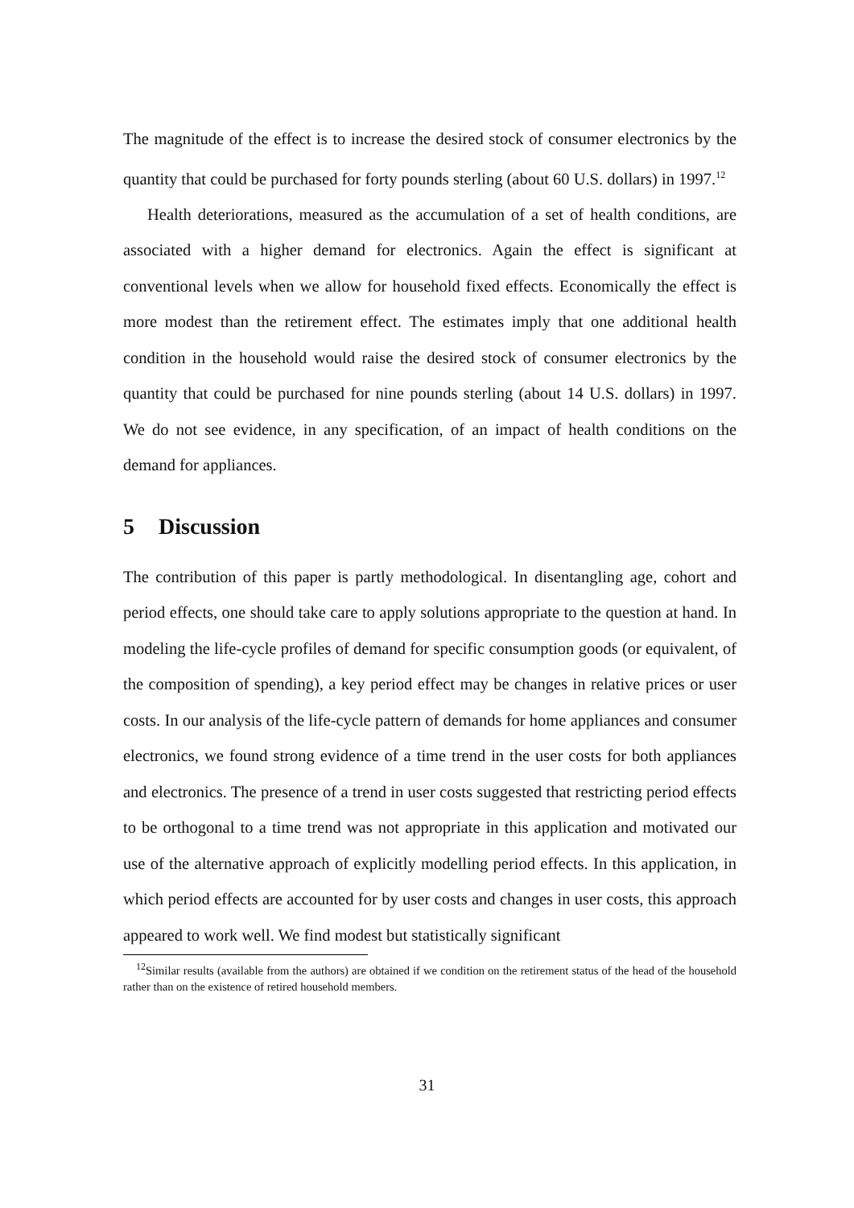The magnitude of the effect is to increase the desired stock of consumer electronics by the quantity that could be purchased for forty pounds sterling (about 60 U.S. dollars) in 1997.<sup>12</sup>
Health deteriorations, measured as the accumulation of a set of health conditions, are associated with a higher demand for electronics. Again the effect is significant at conventional levels when we allow for household fixed effects. Economically the effect is more modest than the retirement effect. The estimates imply that one additional health condition in the household would raise the desired stock of consumer electronics by the quantity that could be purchased for nine pounds sterling (about 14 U.S. dollars) in 1997. We do not see evidence, in any specification, of an impact of health conditions on the demand for appliances.
5 Discussion
The contribution of this paper is partly methodological. In disentangling age, cohort and period effects, one should take care to apply solutions appropriate to the question at hand. In modeling the life-cycle profiles of demand for specific consumption goods (or equivalent, of the composition of spending), a key period effect may be changes in relative prices or user costs. In our analysis of the life-cycle pattern of demands for home appliances and consumer electronics, we found strong evidence of a time trend in the user costs for both appliances and electronics. The presence of a trend in user costs suggested that restricting period effects to be orthogonal to a time trend was not appropriate in this application and motivated our use of the alternative approach of explicitly modelling period effects. In this application, in which period effects are accounted for by user costs and changes in user costs, this approach appeared to work well. We find modest but statistically significant
<sup>12</sup> Similar results (available from the authors) are obtained if we condition on the retirement status of the head of the household rather than on the existence of retired household members.
31